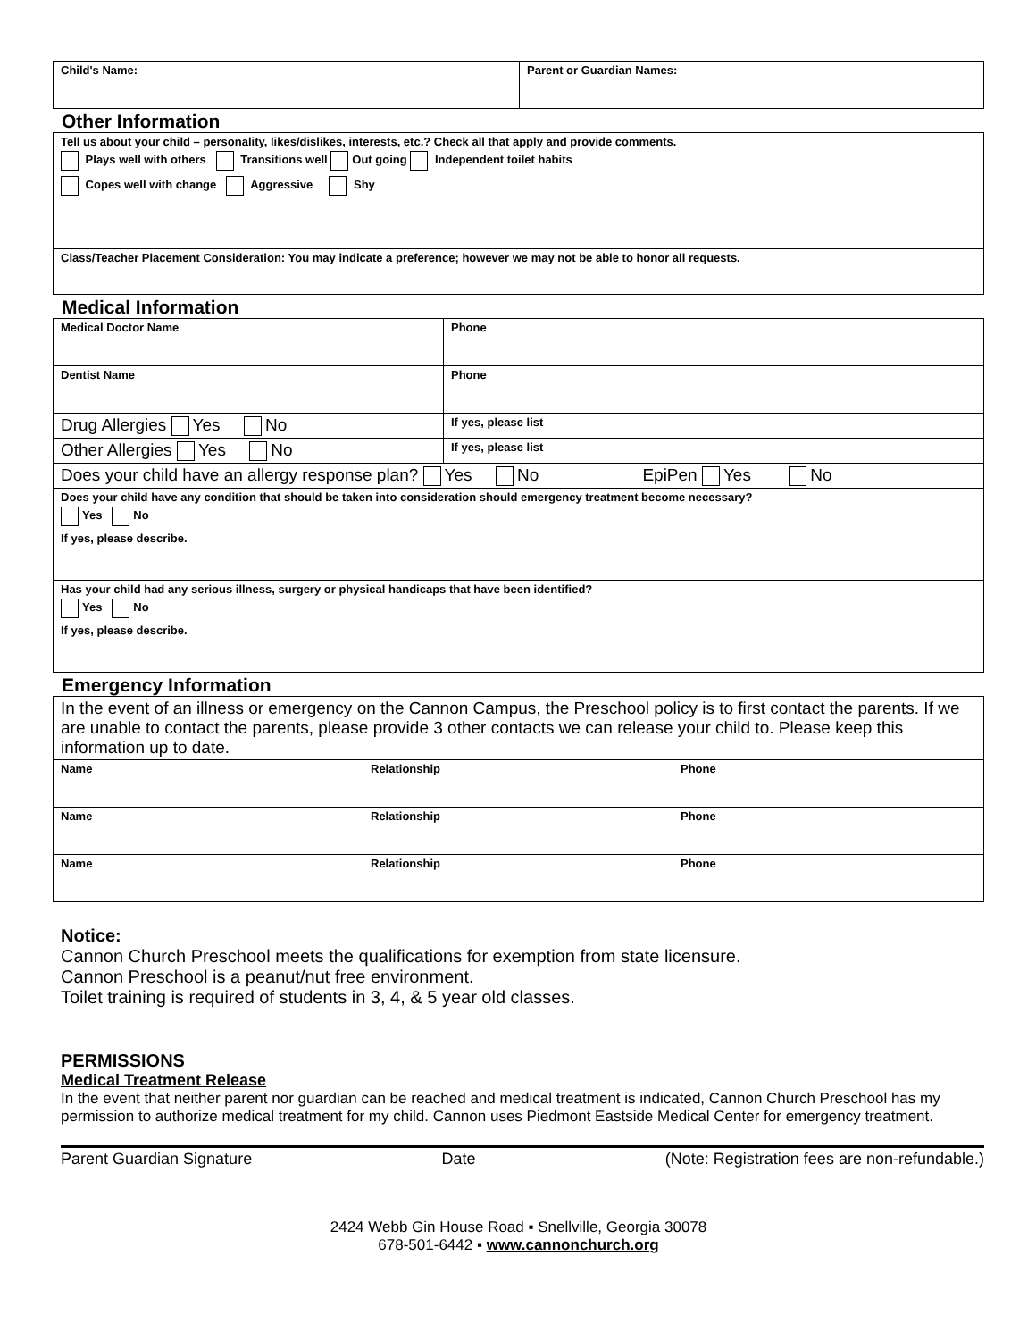| Child's Name: | Parent or Guardian Names: |
Other Information
| Tell us about your child – personality, likes/dislikes, interests, etc.? Check all that apply and provide comments. Plays well with others Transitions well Out going Independent toilet habits Copes well with change Aggressive Shy |
| Class/Teacher Placement Consideration: You may indicate a preference; however we may not be able to honor all requests. |
Medical Information
| Medical Doctor Name | Phone |
| Dentist Name | Phone |
| Drug Allergies Yes No | If yes, please list |
| Other Allergies Yes No | If yes, please list |
| Does your child have an allergy response plan? Yes No EpiPen Yes No | |
| Does your child have any condition that should be taken into consideration should emergency treatment become necessary? Yes No If yes, please describe. | |
| Has your child had any serious illness, surgery or physical handicaps that have been identified? Yes No If yes, please describe. | |
Emergency Information
| In the event of an illness or emergency on the Cannon Campus, the Preschool policy is to first contact the parents. If we are unable to contact the parents, please provide 3 other contacts we can release your child to. Please keep this information up to date. | | |
| Name | Relationship | Phone |
| Name | Relationship | Phone |
| Name | Relationship | Phone |
Notice:
Cannon Church Preschool meets the qualifications for exemption from state licensure.
Cannon Preschool is a peanut/nut free environment.
Toilet training is required of students in 3, 4, & 5 year old classes.
PERMISSIONS
Medical Treatment Release
In the event that neither parent nor guardian can be reached and medical treatment is indicated, Cannon Church Preschool has my permission to authorize medical treatment for my child. Cannon uses Piedmont Eastside Medical Center for emergency treatment.
Parent Guardian Signature Date (Note: Registration fees are non-refundable.)
2424 Webb Gin House Road ▪ Snellville, Georgia 30078
678-501-6442 ▪ www.cannonchurch.org